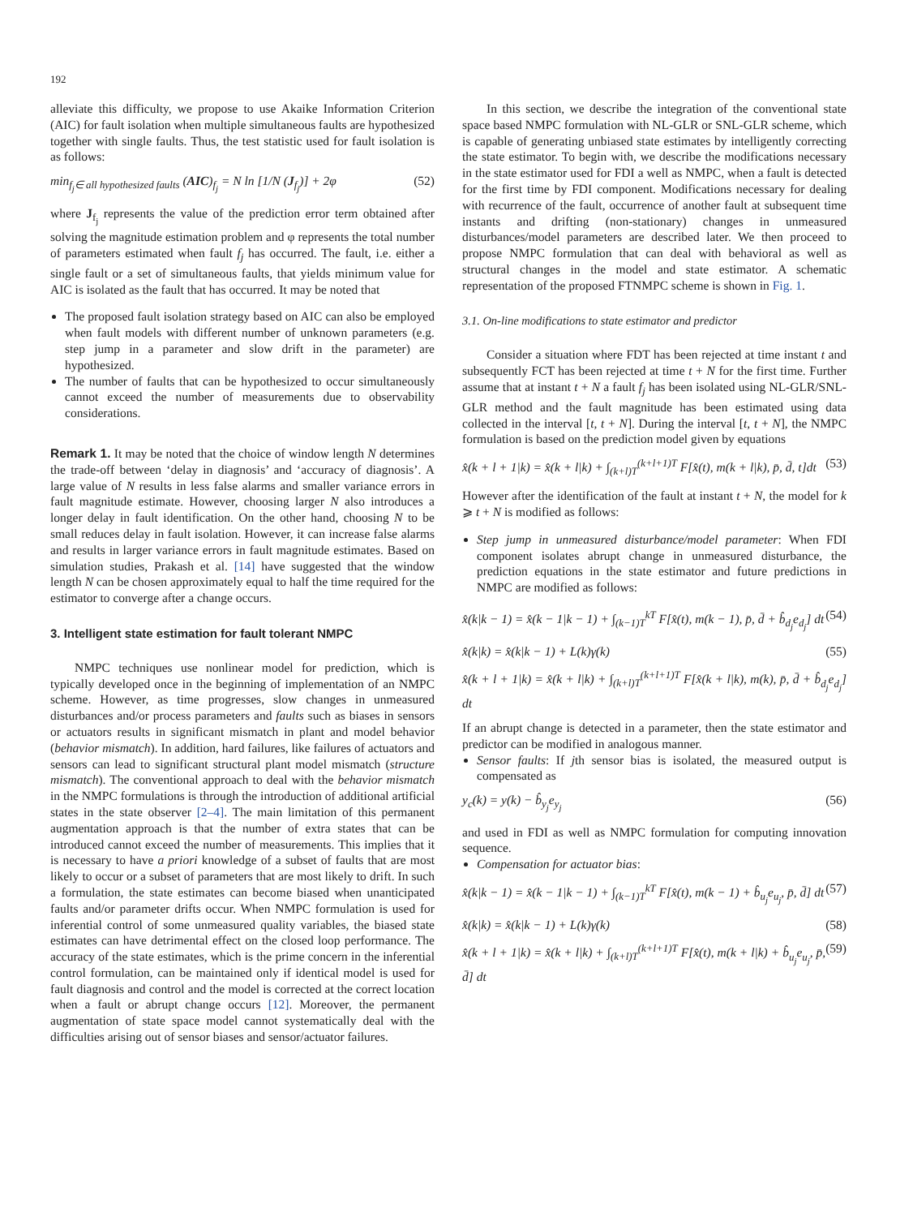192
alleviate this difficulty, we propose to use Akaike Information Criterion (AIC) for fault isolation when multiple simultaneous faults are hypothesized together with single faults. Thus, the test statistic used for fault isolation is as follows:
min<sub>f<sub>j</sub>∈ all hypothesized faults</sub> (AIC)<sub>f<sub>j</sub></sub> = N ln [1/N (J<sub>f<sub>j</sub></sub>)] + 2φ (52)
where J<sub>f<sub>j</sub></sub> represents the value of the prediction error term obtained after solving the magnitude estimation problem and φ represents the total number of parameters estimated when fault f<sub>j</sub> has occurred. The fault, i.e. either a single fault or a set of simultaneous faults, that yields minimum value for AIC is isolated as the fault that has occurred. It may be noted that
The proposed fault isolation strategy based on AIC can also be employed when fault models with different number of unknown parameters (e.g. step jump in a parameter and slow drift in the parameter) are hypothesized.
The number of faults that can be hypothesized to occur simultaneously cannot exceed the number of measurements due to observability considerations.
Remark 1. It may be noted that the choice of window length N determines the trade-off between ‘delay in diagnosis’ and ‘accuracy of diagnosis’. A large value of N results in less false alarms and smaller variance errors in fault magnitude estimate. However, choosing larger N also introduces a longer delay in fault identification. On the other hand, choosing N to be small reduces delay in fault isolation. However, it can increase false alarms and results in larger variance errors in fault magnitude estimates. Based on simulation studies, Prakash et al. [14] have suggested that the window length N can be chosen approximately equal to half the time required for the estimator to converge after a change occurs.
3. Intelligent state estimation for fault tolerant NMPC
NMPC techniques use nonlinear model for prediction, which is typically developed once in the beginning of implementation of an NMPC scheme. However, as time progresses, slow changes in unmeasured disturbances and/or process parameters and faults such as biases in sensors or actuators results in significant mismatch in plant and model behavior (behavior mismatch). In addition, hard failures, like failures of actuators and sensors can lead to significant structural plant model mismatch (structure mismatch). The conventional approach to deal with the behavior mismatch in the NMPC formulations is through the introduction of additional artificial states in the state observer [2–4]. The main limitation of this permanent augmentation approach is that the number of extra states that can be introduced cannot exceed the number of measurements. This implies that it is necessary to have a priori knowledge of a subset of faults that are most likely to occur or a subset of parameters that are most likely to drift. In such a formulation, the state estimates can become biased when unanticipated faults and/or parameter drifts occur. When NMPC formulation is used for inferential control of some unmeasured quality variables, the biased state estimates can have detrimental effect on the closed loop performance. The accuracy of the state estimates, which is the prime concern in the inferential control formulation, can be maintained only if identical model is used for fault diagnosis and control and the model is corrected at the correct location when a fault or abrupt change occurs [12]. Moreover, the permanent augmentation of state space model cannot systematically deal with the difficulties arising out of sensor biases and sensor/actuator failures.
In this section, we describe the integration of the conventional state space based NMPC formulation with NL-GLR or SNL-GLR scheme, which is capable of generating unbiased state estimates by intelligently correcting the state estimator. To begin with, we describe the modifications necessary in the state estimator used for FDI a well as NMPC, when a fault is detected for the first time by FDI component. Modifications necessary for dealing with recurrence of the fault, occurrence of another fault at subsequent time instants and drifting (non-stationary) changes in unmeasured disturbances/model parameters are described later. We then proceed to propose NMPC formulation that can deal with behavioral as well as structural changes in the model and state estimator. A schematic representation of the proposed FTNMPC scheme is shown in Fig. 1.
3.1. On-line modifications to state estimator and predictor
Consider a situation where FDT has been rejected at time instant t and subsequently FCT has been rejected at time t + N for the first time. Further assume that at instant t + N a fault f<sub>j</sub> has been isolated using NL-GLR/SNL-GLR method and the fault magnitude has been estimated using data collected in the interval [t, t + N]. During the interval [t, t + N], the NMPC formulation is based on the prediction model given by equations
x̂(k + l + 1|k) = x̂(k + l|k) + ∫<sub>(k+l)T</sub><sup>(k+l+1)T</sup> F[x̂(t), m(k + l|k), p̄, d̄, t]dt (53)
However after the identification of the fault at instant t + N, the model for k ⩾ t + N is modified as follows:
Step jump in unmeasured disturbance/model parameter: When FDI component isolates abrupt change in unmeasured disturbance, the prediction equations in the state estimator and future predictions in NMPC are modified as follows:
x̂(k|k − 1) = x̂(k − 1|k − 1) + ∫<sub>(k−1)T</sub><sup>kT</sup> F[x̂(t), m(k − 1), p̄, d̄ + b̂<sub>d<sub>j</sub></sub>e<sub>d<sub>j</sub></sub>] dt (54)
x̂(k|k) = x̂(k|k − 1) + L(k)γ(k) (55)
x̂(k + l + 1|k) = x̂(k + l|k) + ∫<sub>(k+l)T</sub><sup>(k+l+1)T</sup> F[x̂(k + l|k), m(k), p̄, d̄ + b̂<sub>d<sub>j</sub></sub>e<sub>d<sub>j</sub></sub>] dt
If an abrupt change is detected in a parameter, then the state estimator and predictor can be modified in analogous manner.
Sensor faults: If jth sensor bias is isolated, the measured output is compensated as
y<sub>c</sub>(k) = y(k) − b̂<sub>y<sub>j</sub></sub>e<sub>y<sub>j</sub></sub> (56)
and used in FDI as well as NMPC formulation for computing innovation sequence.
Compensation for actuator bias:
x̂(k|k − 1) = x̂(k − 1|k − 1) + ∫<sub>(k−1)T</sub><sup>kT</sup> F[x̂(t), m(k − 1) + b̂<sub>u<sub>j</sub></sub>e<sub>u<sub>j</sub></sub>, p̄, d̄] dt (57)
x̂(k|k) = x̂(k|k − 1) + L(k)γ(k) (58)
x̂(k + l + 1|k) = x̂(k + l|k) + ∫<sub>(k+l)T</sub><sup>(k+l+1)T</sup> F[x̂(t), m(k + l|k) + b̂<sub>u<sub>j</sub></sub>e<sub>u<sub>j</sub></sub>, p̄, d̄] dt (59)